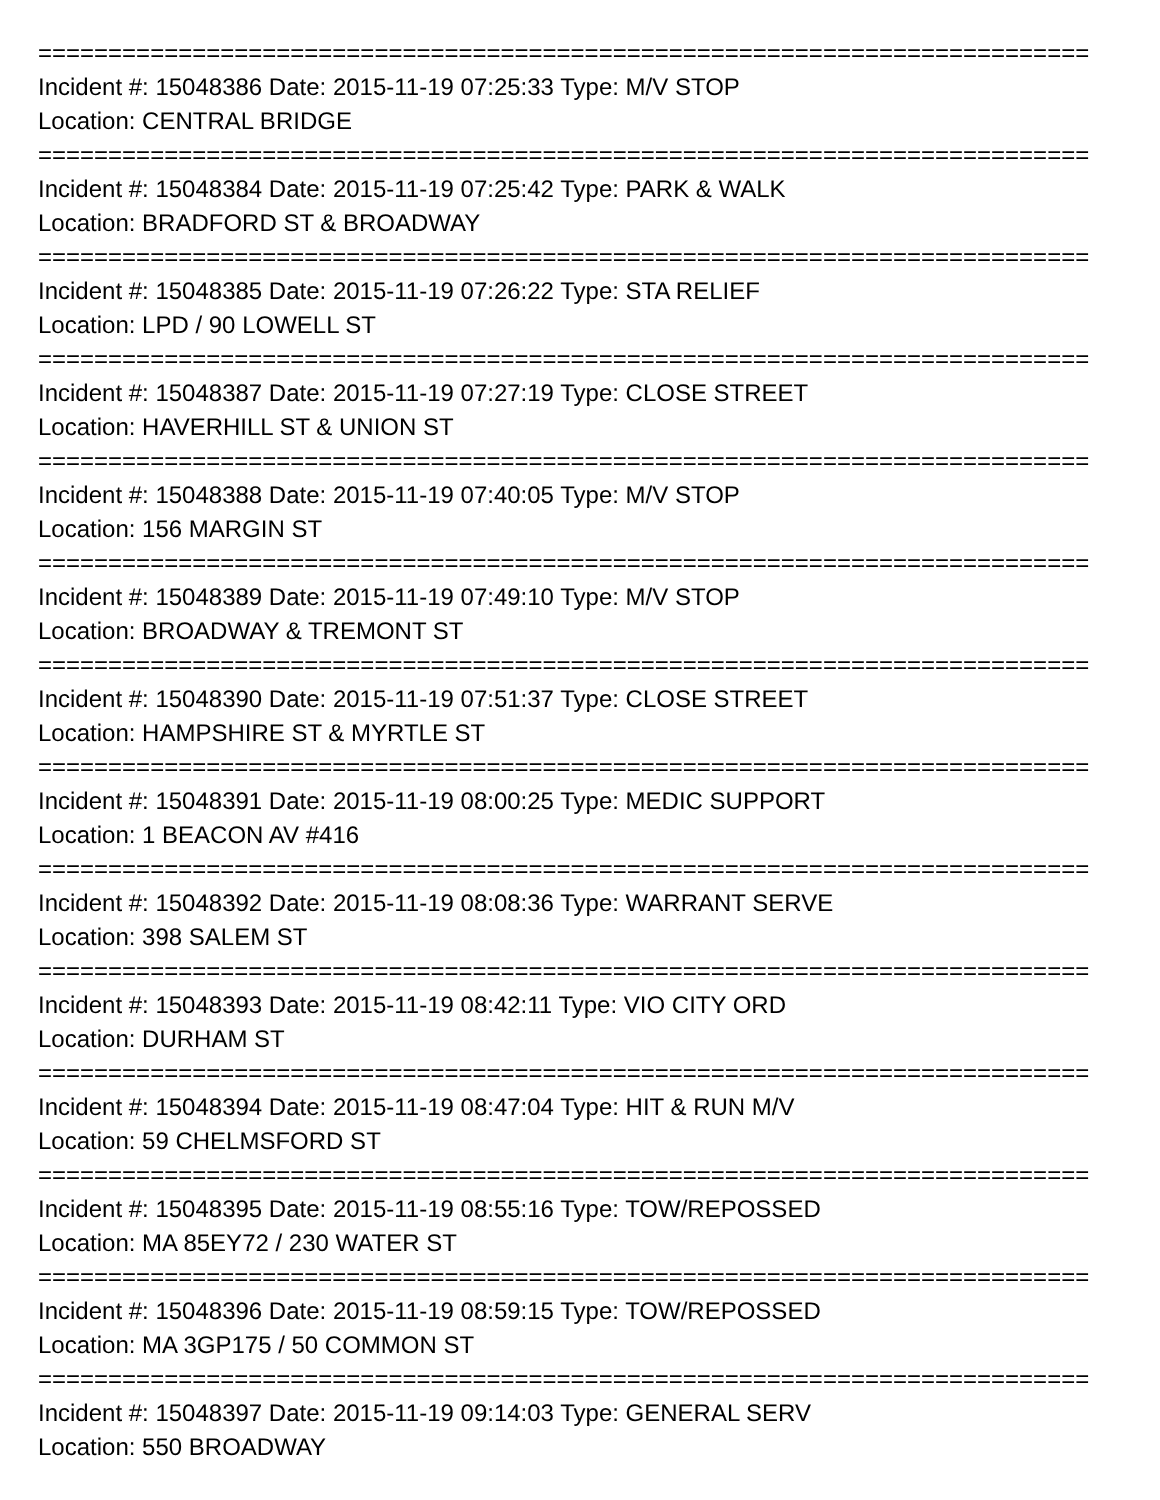===========================================================================
Incident #: 15048386 Date: 2015-11-19 07:25:33 Type: M/V STOP
Location: CENTRAL BRIDGE
===========================================================================
Incident #: 15048384 Date: 2015-11-19 07:25:42 Type: PARK & WALK
Location: BRADFORD ST & BROADWAY
===========================================================================
Incident #: 15048385 Date: 2015-11-19 07:26:22 Type: STA RELIEF
Location: LPD / 90 LOWELL ST
===========================================================================
Incident #: 15048387 Date: 2015-11-19 07:27:19 Type: CLOSE STREET
Location: HAVERHILL ST & UNION ST
===========================================================================
Incident #: 15048388 Date: 2015-11-19 07:40:05 Type: M/V STOP
Location: 156 MARGIN ST
===========================================================================
Incident #: 15048389 Date: 2015-11-19 07:49:10 Type: M/V STOP
Location: BROADWAY & TREMONT ST
===========================================================================
Incident #: 15048390 Date: 2015-11-19 07:51:37 Type: CLOSE STREET
Location: HAMPSHIRE ST & MYRTLE ST
===========================================================================
Incident #: 15048391 Date: 2015-11-19 08:00:25 Type: MEDIC SUPPORT
Location: 1 BEACON AV #416
===========================================================================
Incident #: 15048392 Date: 2015-11-19 08:08:36 Type: WARRANT SERVE
Location: 398 SALEM ST
===========================================================================
Incident #: 15048393 Date: 2015-11-19 08:42:11 Type: VIO CITY ORD
Location: DURHAM ST
===========================================================================
Incident #: 15048394 Date: 2015-11-19 08:47:04 Type: HIT & RUN M/V
Location: 59 CHELMSFORD ST
===========================================================================
Incident #: 15048395 Date: 2015-11-19 08:55:16 Type: TOW/REPOSSED
Location: MA 85EY72 / 230 WATER ST
===========================================================================
Incident #: 15048396 Date: 2015-11-19 08:59:15 Type: TOW/REPOSSED
Location: MA 3GP175 / 50 COMMON ST
===========================================================================
Incident #: 15048397 Date: 2015-11-19 09:14:03 Type: GENERAL SERV
Location: 550 BROADWAY